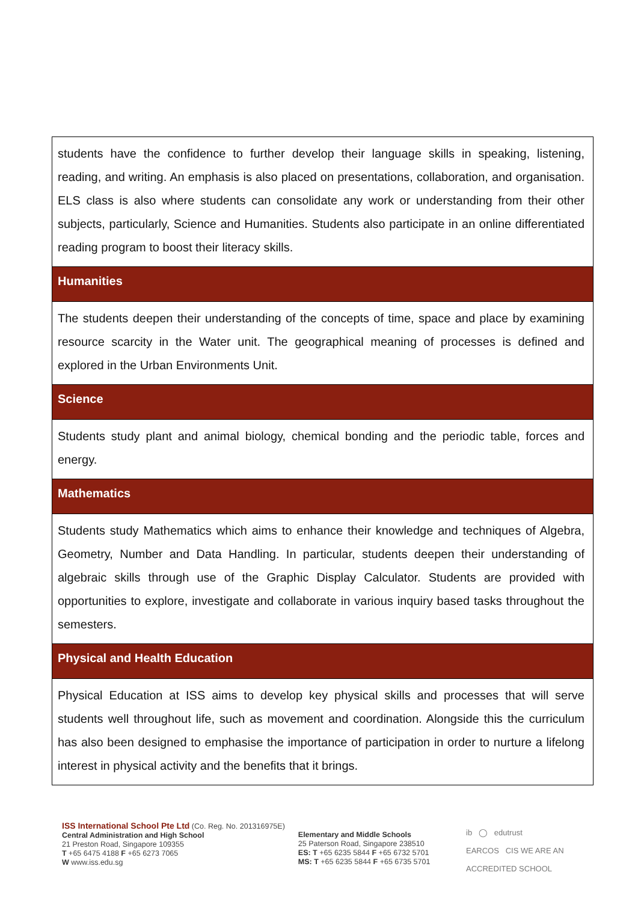| students have the confidence to further develop their language skills in speaking, listening, reading, and writing. An emphasis is also placed on presentations, collaboration, and organisation. ELS class is also where students can consolidate any work or understanding from their other subjects, particularly, Science and Humanities. Students also participate in an online differentiated reading program to boost their literacy skills. |
| Humanities |
| The students deepen their understanding of the concepts of time, space and place by examining resource scarcity in the Water unit. The geographical meaning of processes is defined and explored in the Urban Environments Unit. |
| Science |
| Students study plant and animal biology, chemical bonding and the periodic table, forces and energy. |
| Mathematics |
| Students study Mathematics which aims to enhance their knowledge and techniques of Algebra, Geometry, Number and Data Handling. In particular, students deepen their understanding of algebraic skills through use of the Graphic Display Calculator. Students are provided with opportunities to explore, investigate and collaborate in various inquiry based tasks throughout the semesters. |
| Physical and Health Education |
| Physical Education at ISS aims to develop key physical skills and processes that will serve students well throughout life, such as movement and coordination. Alongside this the curriculum has also been designed to emphasise the importance of participation in order to nurture a lifelong interest in physical activity and the benefits that it brings. |
ISS International School Pte Ltd (Co. Reg. No. 201316975E)
Central Administration and High School
21 Preston Road, Singapore 109355
T +65 6475 4188 F +65 6273 7065
W www.iss.edu.sg
Elementary and Middle Schools
25 Paterson Road, Singapore 238510
ES: T +65 6235 5844 F +65 6732 5701
MS: T +65 6235 5844 F +65 6735 5701
ib ◯ edutrust
EARCOS CIS WE ARE AN ACCREDITED SCHOOL